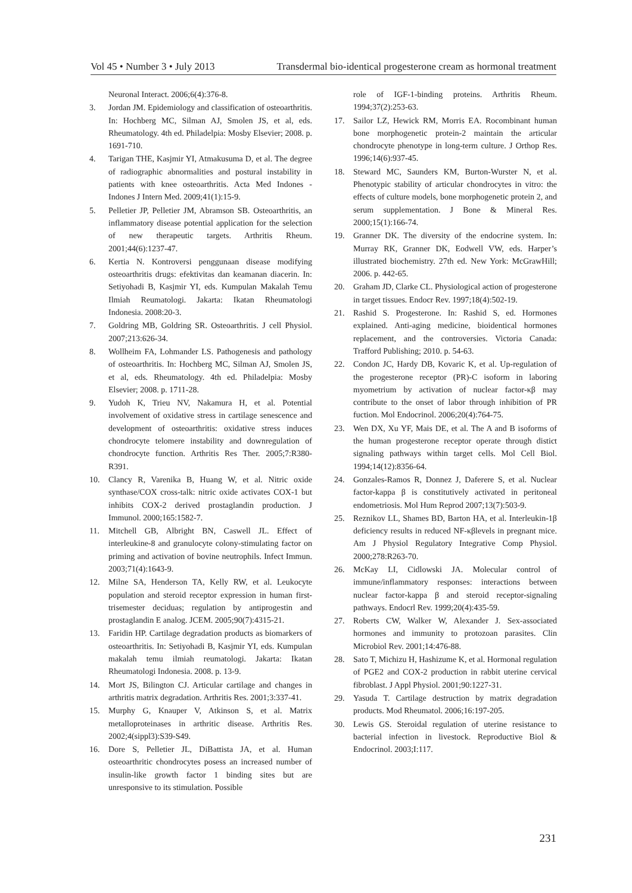Vol 45 • Number 3 • July 2013 Transdermal bio-identical progesterone cream as hormonal treatment
Neuronal Interact. 2006;6(4):376-8.
3. Jordan JM. Epidemiology and classification of osteoarthritis. In: Hochberg MC, Silman AJ, Smolen JS, et al, eds. Rheumatology. 4th ed. Philadelpia: Mosby Elsevier; 2008. p. 1691-710.
4. Tarigan THE, Kasjmir YI, Atmakusuma D, et al. The degree of radiographic abnormalities and postural instability in patients with knee osteoarthritis. Acta Med Indones - Indones J Intern Med. 2009;41(1):15-9.
5. Pelletier JP, Pelletier JM, Abramson SB. Osteoarthritis, an inflammatory disease potential application for the selection of new therapeutic targets. Arthritis Rheum. 2001;44(6):1237-47.
6. Kertia N. Kontroversi penggunaan disease modifying osteoarthritis drugs: efektivitas dan keamanan diacerin. In: Setiyohadi B, Kasjmir YI, eds. Kumpulan Makalah Temu Ilmiah Reumatologi. Jakarta: Ikatan Rheumatologi Indonesia. 2008:20-3.
7. Goldring MB, Goldring SR. Osteoarthritis. J cell Physiol. 2007;213:626-34.
8. Wollheim FA, Lohmander LS. Pathogenesis and pathology of osteoarthritis. In: Hochberg MC, Silman AJ, Smolen JS, et al, eds. Rheumatology. 4th ed. Philadelpia: Mosby Elsevier; 2008. p. 1711-28.
9. Yudoh K, Trieu NV, Nakamura H, et al. Potential involvement of oxidative stress in cartilage senescence and development of osteoarthritis: oxidative stress induces chondrocyte telomere instability and downregulation of chondrocyte function. Arthritis Res Ther. 2005;7:R380-R391.
10. Clancy R, Varenika B, Huang W, et al. Nitric oxide synthase/COX cross-talk: nitric oxide activates COX-1 but inhibits COX-2 derived prostaglandin production. J Immunol. 2000;165:1582-7.
11. Mitchell GB, Albright BN, Caswell JL. Effect of interleukine-8 and granulocyte colony-stimulating factor on priming and activation of bovine neutrophils. Infect Immun. 2003;71(4):1643-9.
12. Milne SA, Henderson TA, Kelly RW, et al. Leukocyte population and steroid receptor expression in human first-trisemester deciduas; regulation by antiprogestin and prostaglandin E analog. JCEM. 2005;90(7):4315-21.
13. Faridin HP. Cartilage degradation products as biomarkers of osteoarthritis. In: Setiyohadi B, Kasjmir YI, eds. Kumpulan makalah temu ilmiah reumatologi. Jakarta: Ikatan Rheumatologi Indonesia. 2008. p. 13-9.
14. Mort JS, Bilington CJ. Articular cartilage and changes in arthritis matrix degradation. Arthritis Res. 2001;3:337-41.
15. Murphy G, Knauper V, Atkinson S, et al. Matrix metalloproteinases in arthritic disease. Arthritis Res. 2002;4(sippl3):S39-S49.
16. Dore S, Pelletier JL, DiBattista JA, et al. Human osteoarthritic chondrocytes posess an increased number of insulin-like growth factor 1 binding sites but are unresponsive to its stimulation. Possible
role of IGF-1-binding proteins. Arthritis Rheum. 1994;37(2):253-63.
17. Sailor LZ, Hewick RM, Morris EA. Rocombinant human bone morphogenetic protein-2 maintain the articular chondrocyte phenotype in long-term culture. J Orthop Res. 1996;14(6):937-45.
18. Steward MC, Saunders KM, Burton-Wurster N, et al. Phenotypic stability of articular chondrocytes in vitro: the effects of culture models, bone morphogenetic protein 2, and serum supplementation. J Bone & Mineral Res. 2000;15(1):166-74.
19. Granner DK. The diversity of the endocrine system. In: Murray RK, Granner DK, Eodwell VW, eds. Harper’s illustrated biochemistry. 27th ed. New York: McGrawHill; 2006. p. 442-65.
20. Graham JD, Clarke CL. Physiological action of progesterone in target tissues. Endocr Rev. 1997;18(4):502-19.
21. Rashid S. Progesterone. In: Rashid S, ed. Hormones explained. Anti-aging medicine, bioidentical hormones replacement, and the controversies. Victoria Canada: Trafford Publishing; 2010. p. 54-63.
22. Condon JC, Hardy DB, Kovaric K, et al. Up-regulation of the progesterone receptor (PR)-C isoform in laboring myometrium by activation of nuclear factor-κβ may contribute to the onset of labor through inhibition of PR fuction. Mol Endocrinol. 2006;20(4):764-75.
23. Wen DX, Xu YF, Mais DE, et al. The A and B isoforms of the human progesterone receptor operate through distict signaling pathways within target cells. Mol Cell Biol. 1994;14(12):8356-64.
24. Gonzales-Ramos R, Donnez J, Daferere S, et al. Nuclear factor-kappa β is constitutively activated in peritoneal endometriosis. Mol Hum Reprod 2007;13(7):503-9.
25. Reznikov LL, Shames BD, Barton HA, et al. Interleukin-1β deficiency results in reduced NF-κβlevels in pregnant mice. Am J Physiol Regulatory Integrative Comp Physiol. 2000;278:R263-70.
26. McKay LI, Cidlowski JA. Molecular control of immune/inflammatory responses: interactions between nuclear factor-kappa β and steroid receptor-signaling pathways. Endocrl Rev. 1999;20(4):435-59.
27. Roberts CW, Walker W, Alexander J. Sex-associated hormones and immunity to protozoan parasites. Clin Microbiol Rev. 2001;14:476-88.
28. Sato T, Michizu H, Hashizume K, et al. Hormonal regulation of PGE2 and COX-2 production in rabbit uterine cervical fibroblast. J Appl Physiol. 2001;90:1227-31.
29. Yasuda T. Cartilage destruction by matrix degradation products. Mod Rheumatol. 2006;16:197-205.
30. Lewis GS. Steroidal regulation of uterine resistance to bacterial infection in livestock. Reproductive Biol & Endocrinol. 2003;I:117.
231